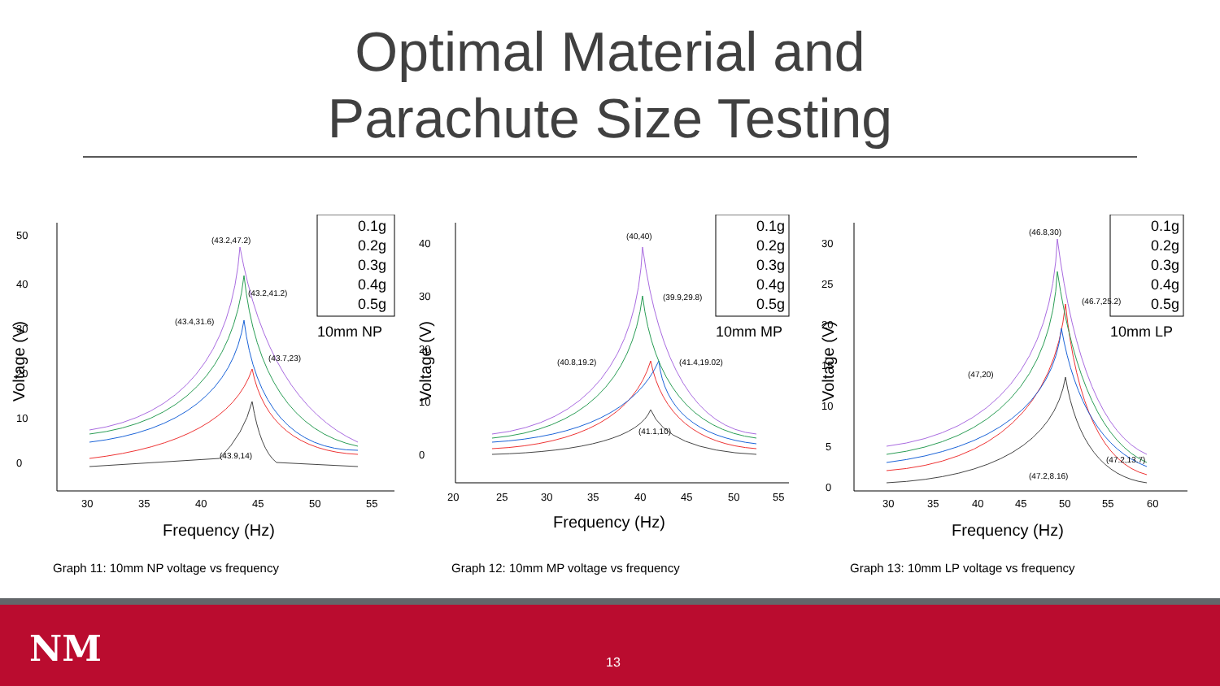Optimal Material and
Parachute Size Testing
50
40
30
20
10
0
30
35
40
45
50
55
Frequency (Hz)
Voltage (V)
(43.2,47.2)
(43.2,41.2)
(43.4,31.6)
(43.7,23)
(43.9,14)
0.1g
0.2g
0.3g
0.4g
0.5g
10mm NP
Graph 11: 10mm NP voltage vs frequency
40
30
20
10
0
20
25
30
35
40
45
50
55
Frequency (Hz)
Voltage (V)
(40,40)
(39.9,29.8)
(40.8,19.2)
(41.4,19.02)
(41.1,10)
0.1g
0.2g
0.3g
0.4g
0.5g
10mm MP
Graph 12: 10mm MP voltage vs frequency
30
25
20
15
10
5
0
30
35
40
45
50
55
60
Frequency (Hz)
Voltage (V)
(46.8,30)
(46.7,25.2)
(47,20)
(47.2,13.7)
(47.2,8.16)
0.1g
0.2g
0.3g
0.4g
0.5g
10mm LP
Graph 13: 10mm LP voltage vs frequency
NM 13